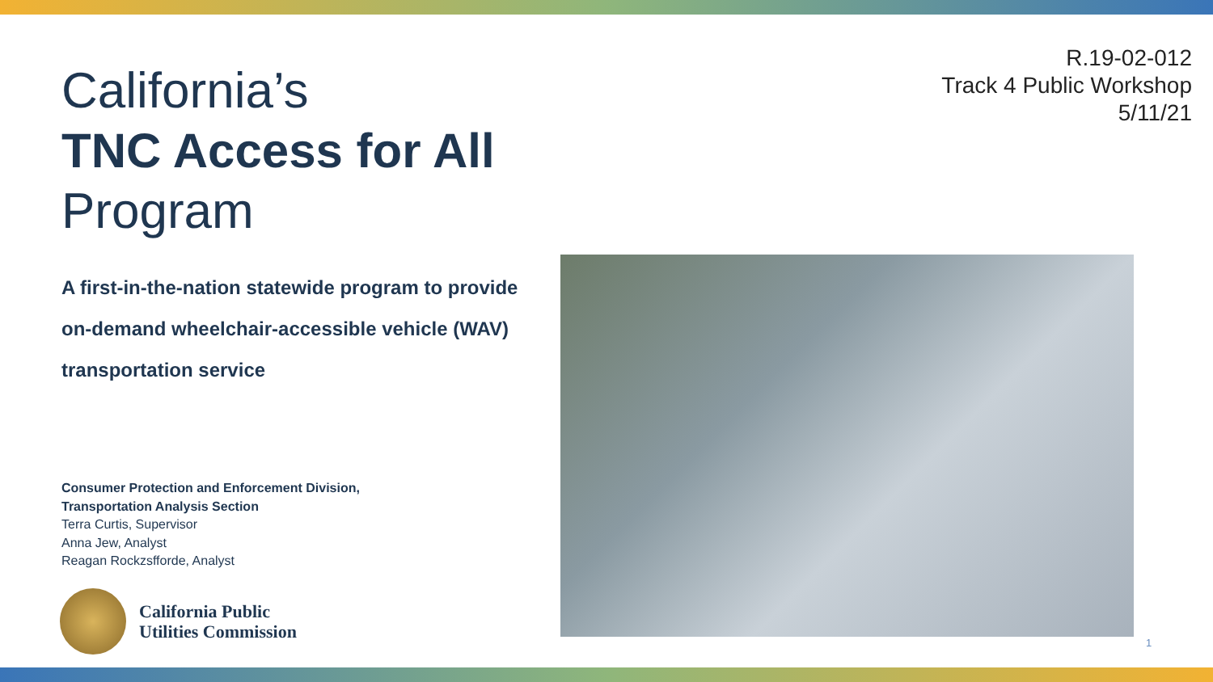R.19-02-012
Track 4 Public Workshop
5/11/21
California’s
TNC Access for All
Program
A first-in-the-nation statewide program to provide
on-demand wheelchair-accessible vehicle (WAV)
transportation service
Consumer Protection and Enforcement Division,
Transportation Analysis Section
Terra Curtis, Supervisor
Anna Jew, Analyst
Reagan Rockzsfforde, Analyst
California Public
Utilities Commission
1